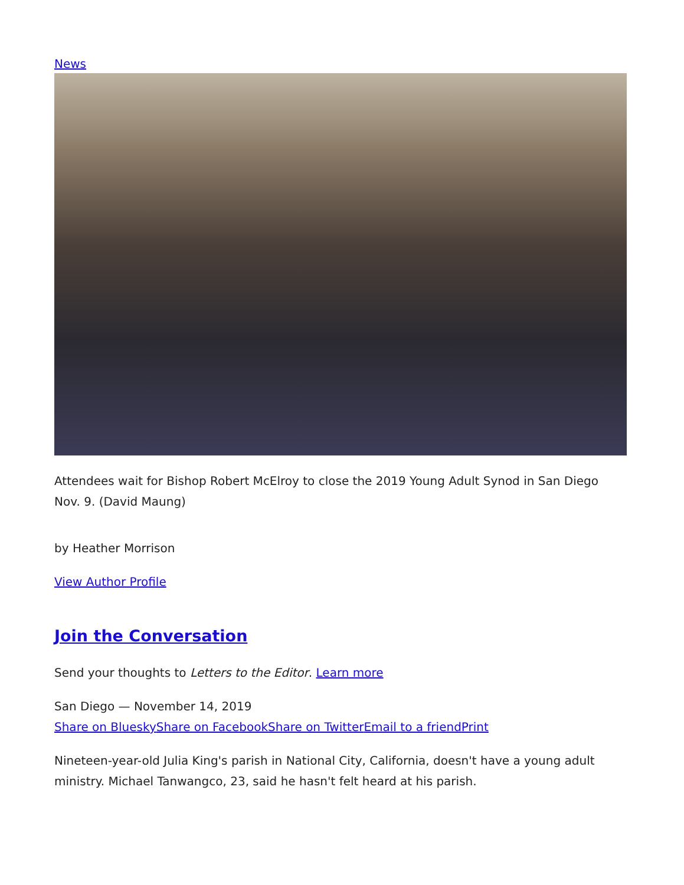News
Attendees wait for Bishop Robert McElroy to close the 2019 Young Adult Synod in San Diego Nov. 9. (David Maung)
by Heather Morrison
View Author Profile
Join the Conversation
Send your thoughts to Letters to the Editor. Learn more
San Diego — November 14, 2019
Share on Bluesky Share on Facebook Share on Twitter Email to a friend Print
Nineteen-year-old Julia King's parish in National City, California, doesn't have a young adult ministry. Michael Tanwangco, 23, said he hasn't felt heard at his parish.